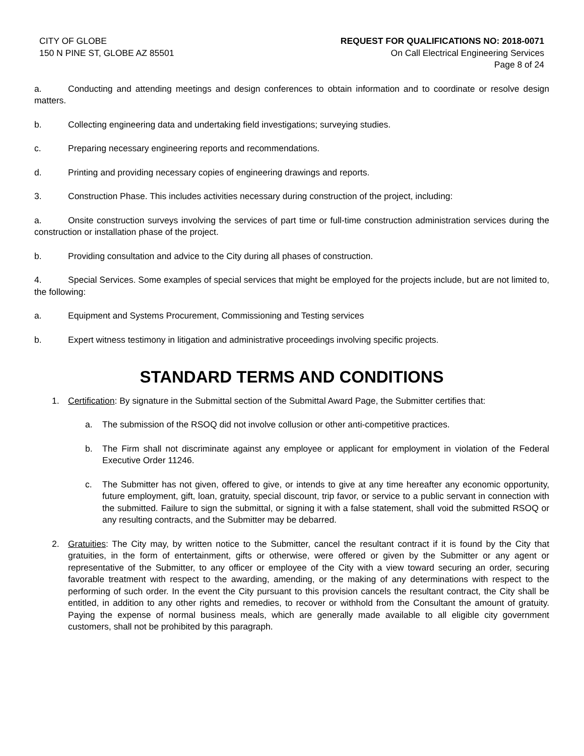CITY OF GLOBE
150 N PINE ST, GLOBE AZ 85501
REQUEST FOR QUALIFICATIONS NO: 2018-0071
On Call Electrical Engineering Services
Page 8 of 24
a. Conducting and attending meetings and design conferences to obtain information and to coordinate or resolve design matters.
b. Collecting engineering data and undertaking field investigations; surveying studies.
c. Preparing necessary engineering reports and recommendations.
d. Printing and providing necessary copies of engineering drawings and reports.
3. Construction Phase. This includes activities necessary during construction of the project, including:
a. Onsite construction surveys involving the services of part time or full-time construction administration services during the construction or installation phase of the project.
b. Providing consultation and advice to the City during all phases of construction.
4. Special Services. Some examples of special services that might be employed for the projects include, but are not limited to, the following:
a. Equipment and Systems Procurement, Commissioning and Testing services
b. Expert witness testimony in litigation and administrative proceedings involving specific projects.
STANDARD TERMS AND CONDITIONS
1. Certification: By signature in the Submittal section of the Submittal Award Page, the Submitter certifies that:
a. The submission of the RSOQ did not involve collusion or other anti-competitive practices.
b. The Firm shall not discriminate against any employee or applicant for employment in violation of the Federal Executive Order 11246.
c. The Submitter has not given, offered to give, or intends to give at any time hereafter any economic opportunity, future employment, gift, loan, gratuity, special discount, trip favor, or service to a public servant in connection with the submitted. Failure to sign the submittal, or signing it with a false statement, shall void the submitted RSOQ or any resulting contracts, and the Submitter may be debarred.
2. Gratuities: The City may, by written notice to the Submitter, cancel the resultant contract if it is found by the City that gratuities, in the form of entertainment, gifts or otherwise, were offered or given by the Submitter or any agent or representative of the Submitter, to any officer or employee of the City with a view toward securing an order, securing favorable treatment with respect to the awarding, amending, or the making of any determinations with respect to the performing of such order. In the event the City pursuant to this provision cancels the resultant contract, the City shall be entitled, in addition to any other rights and remedies, to recover or withhold from the Consultant the amount of gratuity. Paying the expense of normal business meals, which are generally made available to all eligible city government customers, shall not be prohibited by this paragraph.